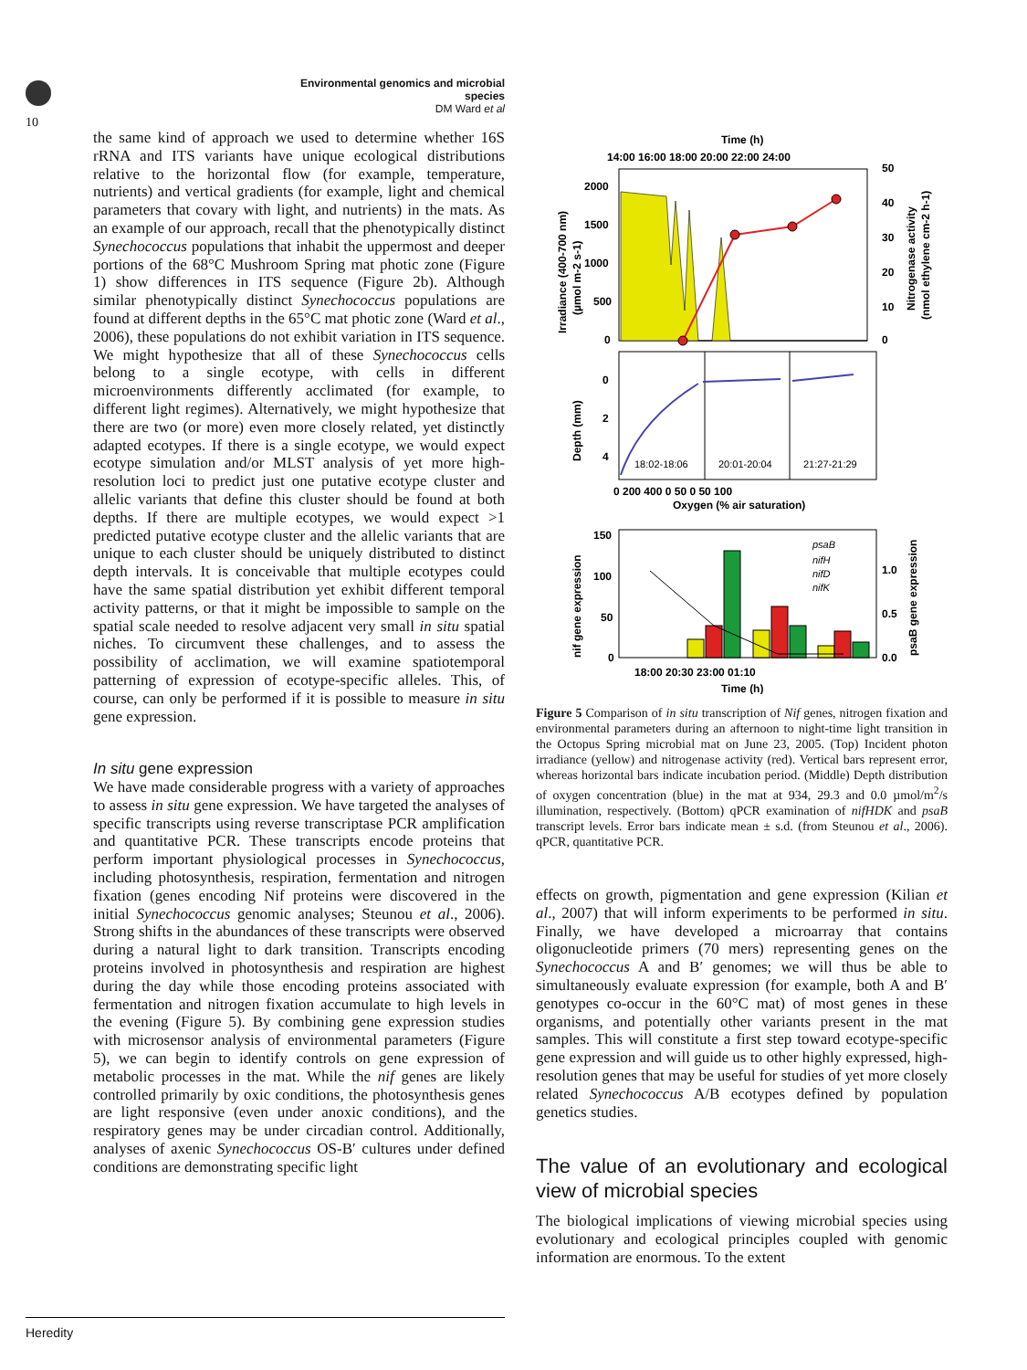10
Environmental genomics and microbial species
DM Ward et al
the same kind of approach we used to determine whether 16S rRNA and ITS variants have unique ecological distributions relative to the horizontal flow (for example, temperature, nutrients) and vertical gradients (for example, light and chemical parameters that covary with light, and nutrients) in the mats. As an example of our approach, recall that the phenotypically distinct Synechococcus populations that inhabit the uppermost and deeper portions of the 68°C Mushroom Spring mat photic zone (Figure 1) show differences in ITS sequence (Figure 2b). Although similar phenotypically distinct Synechococcus populations are found at different depths in the 65°C mat photic zone (Ward et al., 2006), these populations do not exhibit variation in ITS sequence. We might hypothesize that all of these Synechococcus cells belong to a single ecotype, with cells in different microenvironments differently acclimated (for example, to different light regimes). Alternatively, we might hypothesize that there are two (or more) even more closely related, yet distinctly adapted ecotypes. If there is a single ecotype, we would expect ecotype simulation and/or MLST analysis of yet more high-resolution loci to predict just one putative ecotype cluster and allelic variants that define this cluster should be found at both depths. If there are multiple ecotypes, we would expect >1 predicted putative ecotype cluster and the allelic variants that are unique to each cluster should be uniquely distributed to distinct depth intervals. It is conceivable that multiple ecotypes could have the same spatial distribution yet exhibit different temporal activity patterns, or that it might be impossible to sample on the spatial scale needed to resolve adjacent very small in situ spatial niches. To circumvent these challenges, and to assess the possibility of acclimation, we will examine spatiotemporal patterning of expression of ecotype-specific alleles. This, of course, can only be performed if it is possible to measure in situ gene expression.
In situ gene expression
We have made considerable progress with a variety of approaches to assess in situ gene expression. We have targeted the analyses of specific transcripts using reverse transcriptase PCR amplification and quantitative PCR. These transcripts encode proteins that perform important physiological processes in Synechococcus, including photosynthesis, respiration, fermentation and nitrogen fixation (genes encoding Nif proteins were discovered in the initial Synechococcus genomic analyses; Steunou et al., 2006). Strong shifts in the abundances of these transcripts were observed during a natural light to dark transition. Transcripts encoding proteins involved in photosynthesis and respiration are highest during the day while those encoding proteins associated with fermentation and nitrogen fixation accumulate to high levels in the evening (Figure 5). By combining gene expression studies with microsensor analysis of environmental parameters (Figure 5), we can begin to identify controls on gene expression of metabolic processes in the mat. While the nif genes are likely controlled primarily by oxic conditions, the photosynthesis genes are light responsive (even under anoxic conditions), and the respiratory genes may be under circadian control. Additionally, analyses of axenic Synechococcus OS-B′ cultures under defined conditions are demonstrating specific light
Time (h)
14:00 16:00 18:00 20:00 22:00 24:00
2000
1500
1000
500
0
50
40
30
20
10
0
Irradiance (400-700 nm)
(µmol m-2 s-1)
Nitrogenase activity
(nmol ethylene cm-2 h-1)
0
2
4
Depth (mm)
18:02-18:06
20:01-20:04
21:27-21:29
0 200 400 0 50 0 50 100
Oxygen (% air saturation)
150
100
50
0
1.0
0.5
0.0
nif gene expression
psaB gene expression
psaB
nifH
nifD
nifK
18:00 20:30 23:00 01:10
Time (h)
Figure 5 Comparison of in situ transcription of Nif genes, nitrogen fixation and environmental parameters during an afternoon to night-time light transition in the Octopus Spring microbial mat on June 23, 2005. (Top) Incident photon irradiance (yellow) and nitrogenase activity (red). Vertical bars represent error, whereas horizontal bars indicate incubation period. (Middle) Depth distribution of oxygen concentration (blue) in the mat at 934, 29.3 and 0.0 µmol/m<sup>2</sup>/s illumination, respectively. (Bottom) qPCR examination of nifHDK and psaB transcript levels. Error bars indicate mean ± s.d. (from Steunou et al., 2006). qPCR, quantitative PCR.
effects on growth, pigmentation and gene expression (Kilian et al., 2007) that will inform experiments to be performed in situ. Finally, we have developed a microarray that contains oligonucleotide primers (70 mers) representing genes on the Synechococcus A and B′ genomes; we will thus be able to simultaneously evaluate expression (for example, both A and B′ genotypes co-occur in the 60°C mat) of most genes in these organisms, and potentially other variants present in the mat samples. This will constitute a first step toward ecotype-specific gene expression and will guide us to other highly expressed, high-resolution genes that may be useful for studies of yet more closely related Synechococcus A/B ecotypes defined by population genetics studies.
The value of an evolutionary and ecological view of microbial species
The biological implications of viewing microbial species using evolutionary and ecological principles coupled with genomic information are enormous. To the extent
Heredity